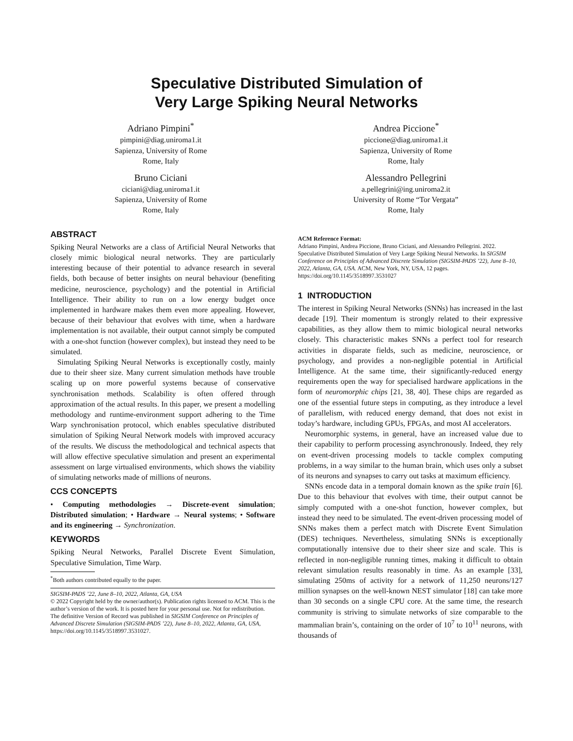Speculative Distributed Simulation of
Very Large Spiking Neural Networks
Adriano Pimpini<sup>*</sup>
pimpini@diag.uniroma1.it
Sapienza, University of Rome
Rome, Italy
Bruno Ciciani
ciciani@diag.uniroma1.it
Sapienza, University of Rome
Rome, Italy
Andrea Piccione<sup>*</sup>
piccione@diag.uniroma1.it
Sapienza, University of Rome
Rome, Italy
Alessandro Pellegrini
a.pellegrini@ing.uniroma2.it
University of Rome “Tor Vergata”
Rome, Italy
ABSTRACT
Spiking Neural Networks are a class of Artificial Neural Networks that closely mimic biological neural networks. They are particularly interesting because of their potential to advance research in several fields, both because of better insights on neural behaviour (benefiting medicine, neuroscience, psychology) and the potential in Artificial Intelligence. Their ability to run on a low energy budget once implemented in hardware makes them even more appealing. However, because of their behaviour that evolves with time, when a hardware implementation is not available, their output cannot simply be computed with a one-shot function (however complex), but instead they need to be simulated.
Simulating Spiking Neural Networks is exceptionally costly, mainly due to their sheer size. Many current simulation methods have trouble scaling up on more powerful systems because of conservative synchronisation methods. Scalability is often offered through approximation of the actual results. In this paper, we present a modelling methodology and runtime-environment support adhering to the Time Warp synchronisation protocol, which enables speculative distributed simulation of Spiking Neural Network models with improved accuracy of the results. We discuss the methodological and technical aspects that will allow effective speculative simulation and present an experimental assessment on large virtualised environments, which shows the viability of simulating networks made of millions of neurons.
CCS CONCEPTS
• Computing methodologies → Discrete-event simulation; Distributed simulation; • Hardware → Neural systems; • Software and its engineering → Synchronization.
KEYWORDS
Spiking Neural Networks, Parallel Discrete Event Simulation, Speculative Simulation, Time Warp.
<sup>*</sup> Both authors contributed equally to the paper.
SIGSIM-PADS ’22, June 8–10, 2022, Atlanta, GA, USA
© 2022 Copyright held by the owner/author(s). Publication rights licensed to ACM. This is the author’s version of the work. It is posted here for your personal use. Not for redistribution. The definitive Version of Record was published in SIGSIM Conference on Principles of Advanced Discrete Simulation (SIGSIM-PADS ’22), June 8–10, 2022, Atlanta, GA, USA, https://doi.org/10.1145/3518997.3531027.
ACM Reference Format:
Adriano Pimpini, Andrea Piccione, Bruno Ciciani, and Alessandro Pellegrini. 2022. Speculative Distributed Simulation of Very Large Spiking Neural Networks. In SIGSIM Conference on Principles of Advanced Discrete Simulation (SIGSIM-PADS ’22), June 8–10, 2022, Atlanta, GA, USA. ACM, New York, NY, USA, 12 pages. https://doi.org/10.1145/3518997.3531027
1 INTRODUCTION
The interest in Spiking Neural Networks (SNNs) has increased in the last decade [19]. Their momentum is strongly related to their expressive capabilities, as they allow them to mimic biological neural networks closely. This characteristic makes SNNs a perfect tool for research activities in disparate fields, such as medicine, neuroscience, or psychology, and provides a non-negligible potential in Artificial Intelligence. At the same time, their significantly-reduced energy requirements open the way for specialised hardware applications in the form of neuromorphic chips [21, 38, 40]. These chips are regarded as one of the essential future steps in computing, as they introduce a level of parallelism, with reduced energy demand, that does not exist in today’s hardware, including GPUs, FPGAs, and most AI accelerators.
Neuromorphic systems, in general, have an increased value due to their capability to perform processing asynchronously. Indeed, they rely on event-driven processing models to tackle complex computing problems, in a way similar to the human brain, which uses only a subset of its neurons and synapses to carry out tasks at maximum efficiency.
SNNs encode data in a temporal domain known as the spike train [6]. Due to this behaviour that evolves with time, their output cannot be simply computed with a one-shot function, however complex, but instead they need to be simulated. The event-driven processing model of SNNs makes them a perfect match with Discrete Event Simulation (DES) techniques. Nevertheless, simulating SNNs is exceptionally computationally intensive due to their sheer size and scale. This is reflected in non-negligible running times, making it difficult to obtain relevant simulation results reasonably in time. As an example [33], simulating 250ms of activity for a network of 11,250 neurons/127 million synapses on the well-known NEST simulator [18] can take more than 30 seconds on a single CPU core. At the same time, the research community is striving to simulate networks of size comparable to the mammalian brain’s, containing on the order of 10<sup>7</sup> to 10<sup>11</sup> neurons, with thousands of